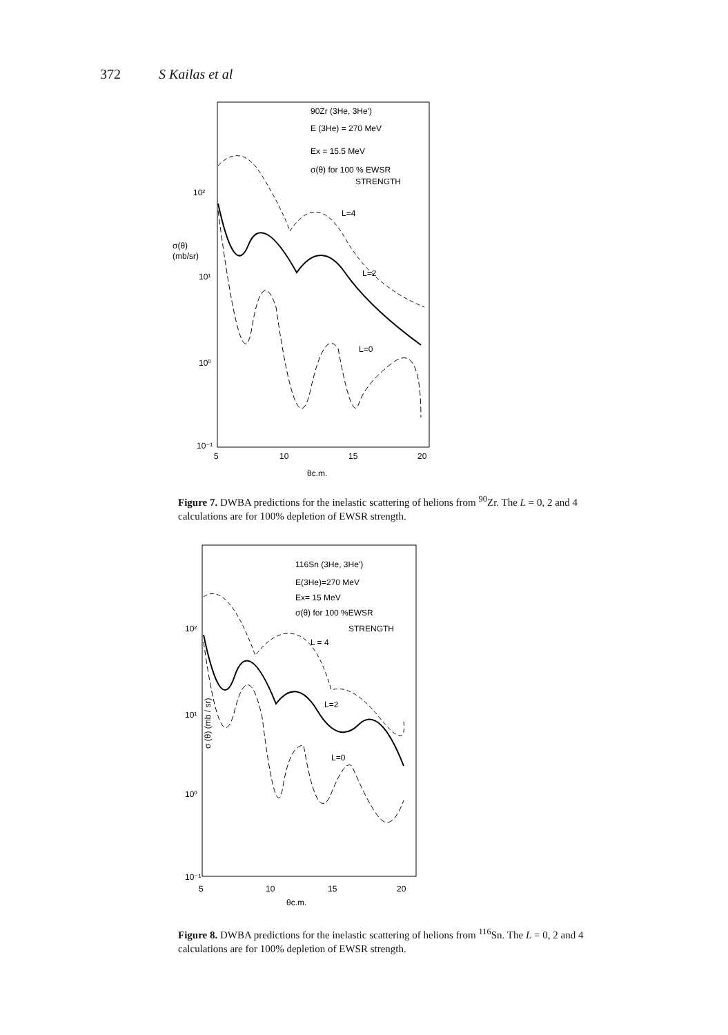372 S Kailas et al
90Zr (3He, 3He')
E (3He) = 270 MeV
Ex = 15.5 MeV
σ(θ) for 100 % EWSR
STRENGTH
L=4
L=2
L=0
10²
σ(θ)
(mb/sr)
10¹
10⁰
10⁻¹
5
10
15
20
θc.m.
Figure 7. DWBA predictions for the inelastic scattering of helions from <sup>90</sup>Zr. The L = 0, 2 and 4 calculations are for 100% depletion of EWSR strength.
116Sn (3He, 3He')
E(3He)=270 MeV
Ex= 15 MeV
σ(θ) for 100 %EWSR
STRENGTH
L = 4
L=2
L=0
10²
10¹
10⁰
10⁻¹
σ (θ) (mb / sr)
5
10
15
20
θc.m.
Figure 8. DWBA predictions for the inelastic scattering of helions from <sup>116</sup>Sn. The L = 0, 2 and 4 calculations are for 100% depletion of EWSR strength.